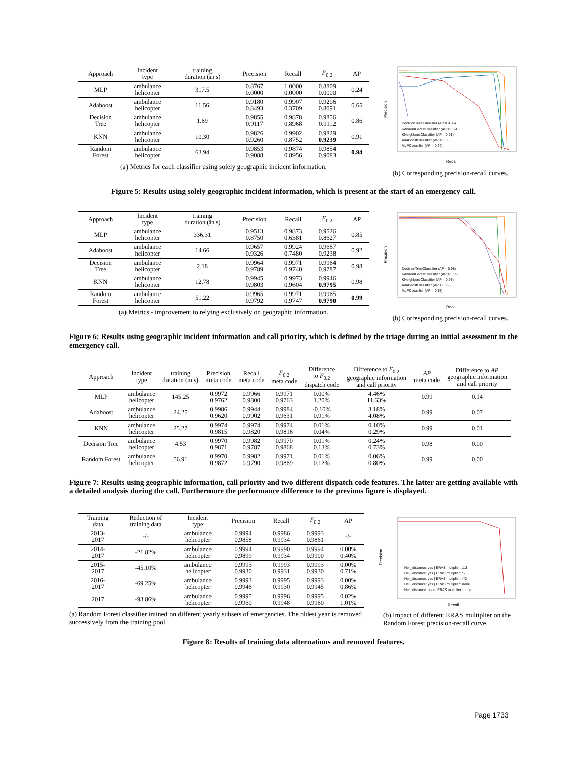| Approach | Incident type | training duration (in s) | Precision | Recall | F<sub>0.2</sub> | AP |
| --- | --- | --- | --- | --- | --- | --- |
| MLP | ambulance helicopter | 317.5 | 0.8767 0.0000 | 1.0000 0.0000 | 0.8809 0.0000 | 0.24 |
| Adaboost | ambulance helicopter | 11.56 | 0.9180 0.8493 | 0.9907 0.3709 | 0.9206 0.8091 | 0.65 |
| Decision Tree | ambulance helicopter | 1.69 | 0.9855 0.9117 | 0.9878 0.8968 | 0.9856 0.9112 | 0.86 |
| KNN | ambulance helicopter | 10.30 | 0.9826 0.9260 | 0.9902 0.8752 | 0.9829 0.9239 | 0.91 |
| Random Forest | ambulance helicopter | 63.94 | 0.9853 0.9088 | 0.9874 0.8956 | 0.9854 0.9083 | 0.94 |
(a) Metrics for each classifier using solely geographic incident information.
Precision
Recall
DecisionTreeClassifier (AP = 0.86)
RandomForestClassifier (AP = 0.94)
KNeighborsClassifier (AP = 0.91)
AdaBoostClassifier (AP = 0.65)
MLPClassifier (AP = 0.24)
(b) Corresponding precision-recall curves.
Figure 5: Results using solely geographic incident information, which is present at the start of an emergency call.
| Approach | Incident type | training duration (in s) | Precision | Recall | F<sub>0.2</sub> | AP |
| --- | --- | --- | --- | --- | --- | --- |
| MLP | ambulance helicopter | 336.31 | 0.9513 0.8750 | 0.9873 0.6381 | 0.9526 0.8627 | 0.85 |
| Adaboost | ambulance helicopter | 14.66 | 0.9657 0.9326 | 0.9924 0.7480 | 0.9667 0.9238 | 0.92 |
| Decision Tree | ambulance helicopter | 2.18 | 0.9964 0.9789 | 0.9971 0.9740 | 0.9964 0.9787 | 0.98 |
| KNN | ambulance helicopter | 12.78 | 0.9945 0.9803 | 0.9973 0.9604 | 0.9946 0.9795 | 0.98 |
| Random Forest | ambulance helicopter | 51.22 | 0.9965 0.9792 | 0.9971 0.9747 | 0.9965 0.9790 | 0.99 |
(a) Metrics - improvement to relying exclusively on geographic information.
Precision
Recall
DecisionTreeClassifier (AP = 0.98)
RandomForestClassifier (AP = 0.99)
KNeighborsClassifier (AP = 0.98)
AdaBoostClassifier (AP = 0.92)
MLPClassifier (AP = 0.85)
(b) Corresponding precision-recall curves.
Figure 6: Results using geographic incident information and call priority, which is defined by the triage during an initial assessment in the emergency call.
| Approach | Incident type | training duration (in s) | Precision meta code | Recall meta code | F<sub>0.2</sub> meta code | Difference to F<sub>0.2</sub> dispatch code | Difference to F<sub>0.2</sub> geographic information and call priority | AP meta code | Difference to AP geographic information and call priority |
| --- | --- | --- | --- | --- | --- | --- | --- | --- | --- |
| MLP | ambulance helicopter | 145.25 | 0.9972 0.9762 | 0.9966 0.9800 | 0.9971 0.9763 | 0.00% 1.20% | 4.46% 11.63% | 0.99 | 0.14 |
| Adaboost | ambulance helicopter | 24.25 | 0.9986 0.9620 | 0.9944 0.9902 | 0.9984 0.9631 | -0.10% 0.91% | 3.18% 4.08% | 0.99 | 0.07 |
| KNN | ambulance helicopter | 25.27 | 0.9974 0.9815 | 0.9974 0.9820 | 0.9974 0.9816 | 0.01% 0.04% | 0.10% 0.29% | 0.99 | 0.01 |
| Decision Tree | ambulance helicopter | 4.53 | 0.9970 0.9871 | 0.9982 0.9787 | 0.9970 0.9868 | 0.01% 0.13% | 0.24% 0.73% | 0.98 | 0.00 |
| Random Forest | ambulance helicopter | 56.91 | 0.9970 0.9872 | 0.9982 0.9790 | 0.9971 0.9869 | 0.01% 0.12% | 0.06% 0.80% | 0.99 | 0.00 |
Figure 7: Results using geographic information, call priority and two different dispatch code features. The latter are getting available with a detailed analysis during the call. Furthermore the performance difference to the previous figure is displayed.
| Training data | Reduction of training data | Incident type | Precision | Recall | F<sub>0.2</sub> | AP |
| --- | --- | --- | --- | --- | --- | --- |
| 2013- 2017 | -/- | ambulance helicopter | 0.9994 0.9858 | 0.9986 0.9934 | 0.9993 0.9861 | -/- |
| 2014- 2017 | -21.82% | ambulance helicopter | 0.9994 0.9899 | 0.9990 0.9934 | 0.9994 0.9900 | 0.00% 0.40% |
| 2015- 2017 | -45.10% | ambulance helicopter | 0.9993 0.9930 | 0.9993 0.9931 | 0.9993 0.9930 | 0.00% 0.71% |
| 2016- 2017 | -69.25% | ambulance helicopter | 0.9993 0.9946 | 0.9995 0.9930 | 0.9993 0.9945 | 0.00% 0.86% |
| 2017 | -93.86% | ambulance helicopter | 0.9995 0.9960 | 0.9996 0.9948 | 0.9995 0.9960 | 0.02% 1.01% |
(a) Random Forest classifier trained on different yearly subsets of emergencies. The oldest year is removed successively from the training pool.
Precision
Recall
Heli_distance: yes | ERAS mutiplier: 1.3
Heli_distance: yes | ERAS mutiplier: *2
Heli_distance: yes | ERAS mutiplier: **2
Heli_distance: yes | ERAS mutiplier: none
Heli_distance: none| ERAS mutiplier: none
(b) Impact of different ERAS multiplier on the Random Forest precision-recall curve.
Figure 8: Results of training data alternations and removed features.
Page 1733